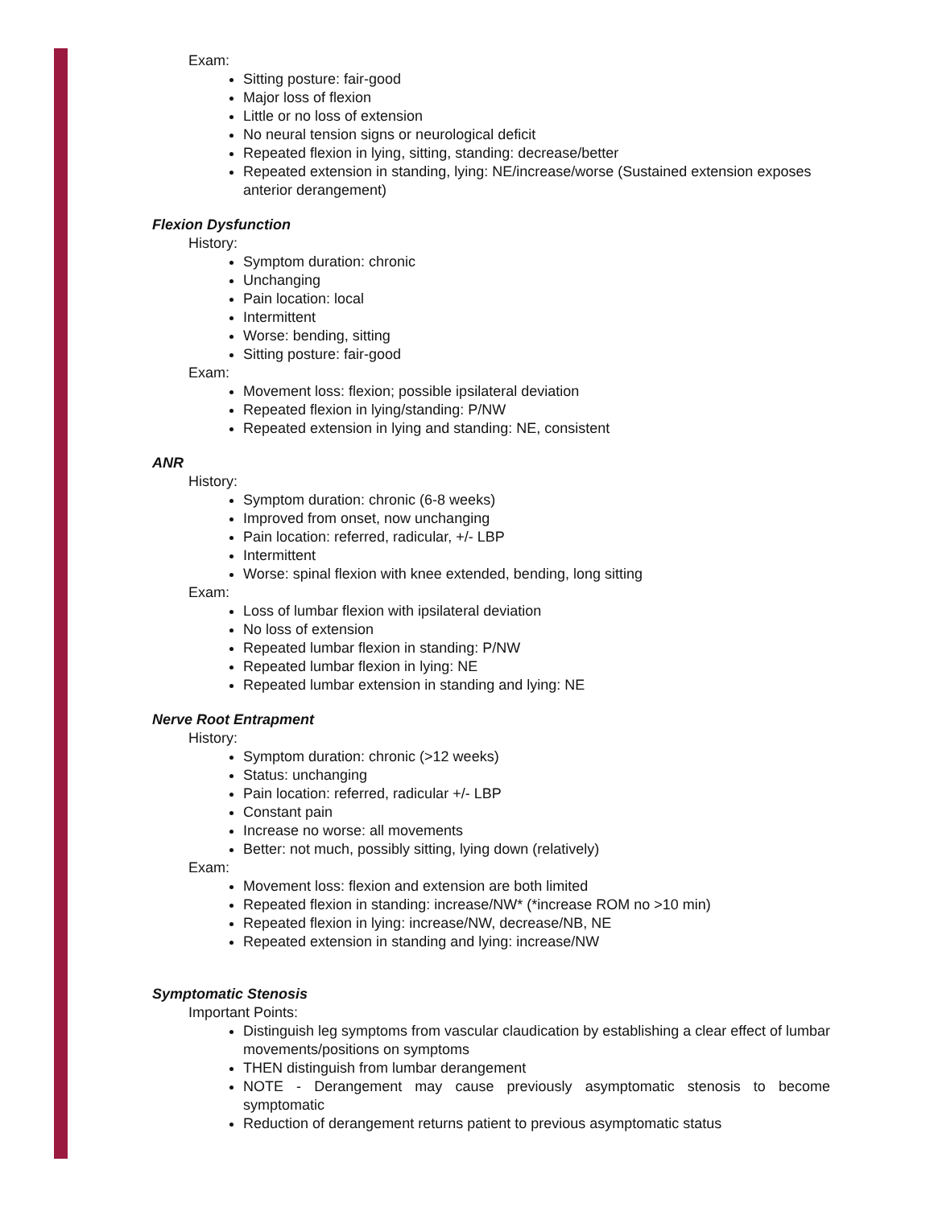Exam:
Sitting posture: fair-good
Major loss of flexion
Little or no loss of extension
No neural tension signs or neurological deficit
Repeated flexion in lying, sitting, standing: decrease/better
Repeated extension in standing, lying: NE/increase/worse (Sustained extension exposes anterior derangement)
Flexion Dysfunction
History:
Symptom duration: chronic
Unchanging
Pain location: local
Intermittent
Worse: bending, sitting
Sitting posture: fair-good
Exam:
Movement loss: flexion; possible ipsilateral deviation
Repeated flexion in lying/standing: P/NW
Repeated extension in lying and standing: NE, consistent
ANR
History:
Symptom duration: chronic (6-8 weeks)
Improved from onset, now unchanging
Pain location: referred, radicular, +/- LBP
Intermittent
Worse: spinal flexion with knee extended, bending, long sitting
Exam:
Loss of lumbar flexion with ipsilateral deviation
No loss of extension
Repeated lumbar flexion in standing: P/NW
Repeated lumbar flexion in lying: NE
Repeated lumbar extension in standing and lying: NE
Nerve Root Entrapment
History:
Symptom duration: chronic (>12 weeks)
Status: unchanging
Pain location: referred, radicular +/- LBP
Constant pain
Increase no worse: all movements
Better: not much, possibly sitting, lying down (relatively)
Exam:
Movement loss: flexion and extension are both limited
Repeated flexion in standing: increase/NW* (*increase ROM no >10 min)
Repeated flexion in lying: increase/NW, decrease/NB, NE
Repeated extension in standing and lying: increase/NW
Symptomatic Stenosis
Important Points:
Distinguish leg symptoms from vascular claudication by establishing a clear effect of lumbar movements/positions on symptoms
THEN distinguish from lumbar derangement
NOTE - Derangement may cause previously asymptomatic stenosis to become symptomatic
Reduction of derangement returns patient to previous asymptomatic status